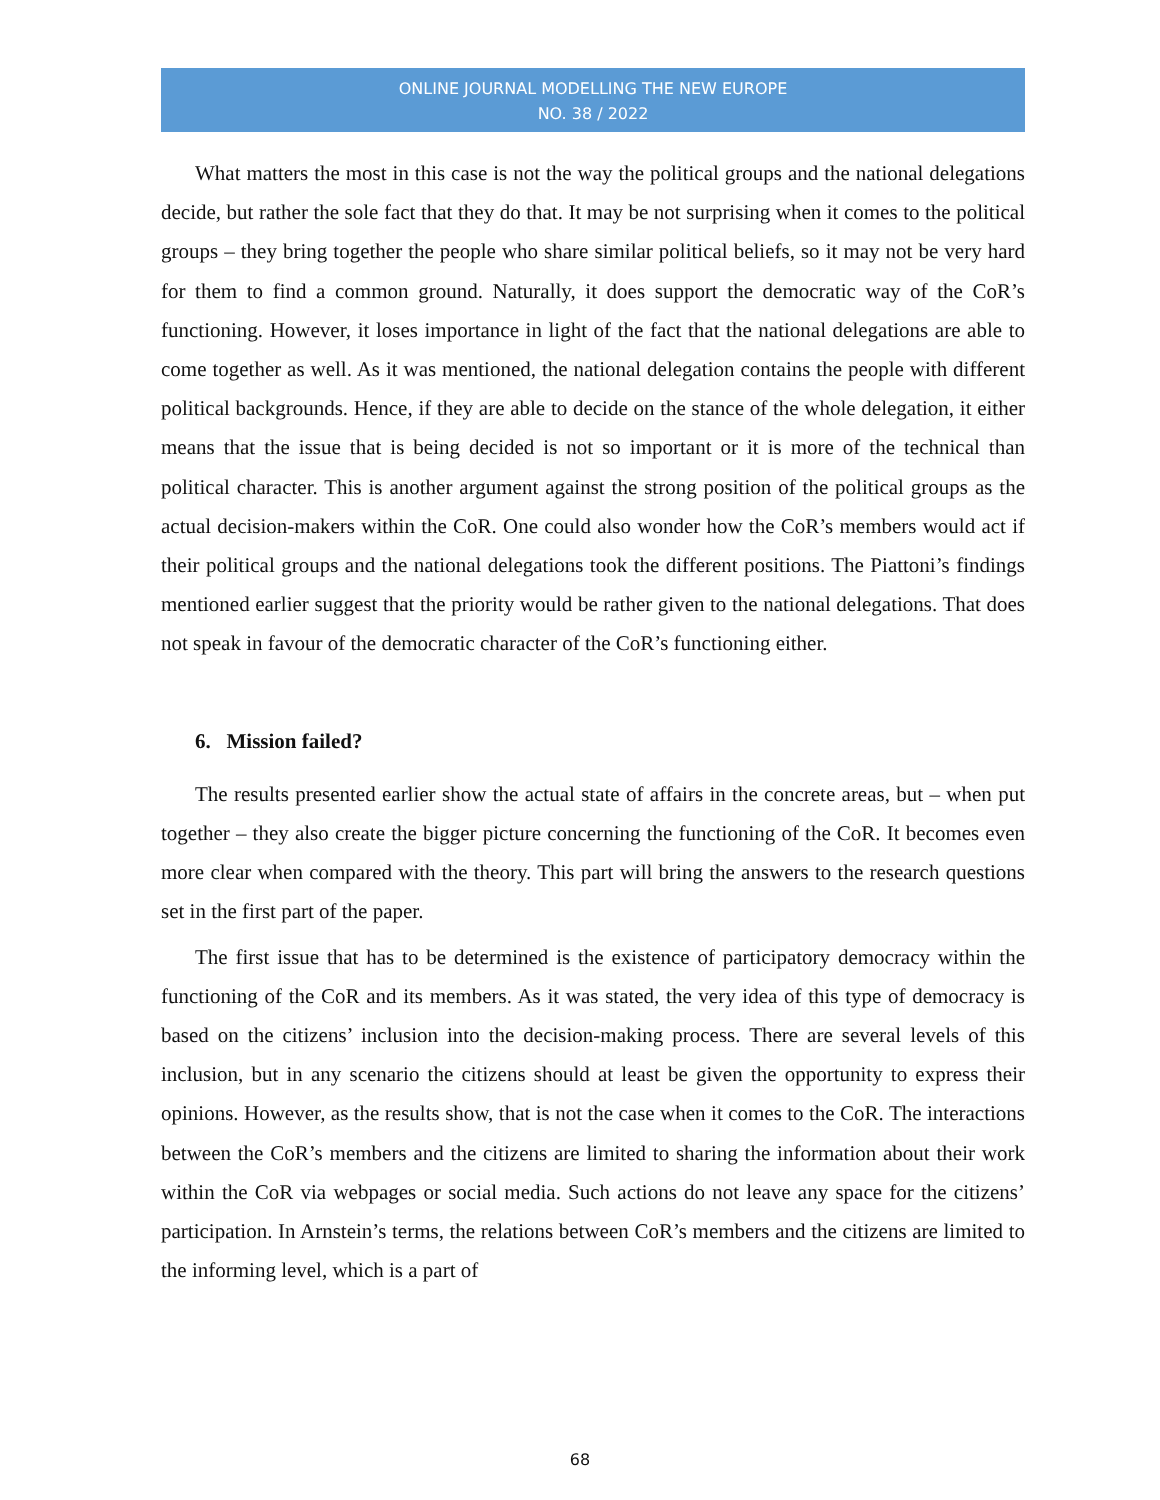ONLINE JOURNAL MODELLING THE NEW EUROPE
NO. 38 / 2022
What matters the most in this case is not the way the political groups and the national delegations decide, but rather the sole fact that they do that. It may be not surprising when it comes to the political groups – they bring together the people who share similar political beliefs, so it may not be very hard for them to find a common ground. Naturally, it does support the democratic way of the CoR’s functioning. However, it loses importance in light of the fact that the national delegations are able to come together as well. As it was mentioned, the national delegation contains the people with different political backgrounds. Hence, if they are able to decide on the stance of the whole delegation, it either means that the issue that is being decided is not so important or it is more of the technical than political character. This is another argument against the strong position of the political groups as the actual decision-makers within the CoR. One could also wonder how the CoR’s members would act if their political groups and the national delegations took the different positions. The Piattoni’s findings mentioned earlier suggest that the priority would be rather given to the national delegations. That does not speak in favour of the democratic character of the CoR’s functioning either.
6. Mission failed?
The results presented earlier show the actual state of affairs in the concrete areas, but – when put together – they also create the bigger picture concerning the functioning of the CoR. It becomes even more clear when compared with the theory. This part will bring the answers to the research questions set in the first part of the paper.
The first issue that has to be determined is the existence of participatory democracy within the functioning of the CoR and its members. As it was stated, the very idea of this type of democracy is based on the citizens’ inclusion into the decision-making process. There are several levels of this inclusion, but in any scenario the citizens should at least be given the opportunity to express their opinions. However, as the results show, that is not the case when it comes to the CoR. The interactions between the CoR’s members and the citizens are limited to sharing the information about their work within the CoR via webpages or social media. Such actions do not leave any space for the citizens’ participation. In Arnstein’s terms, the relations between CoR’s members and the citizens are limited to the informing level, which is a part of
68